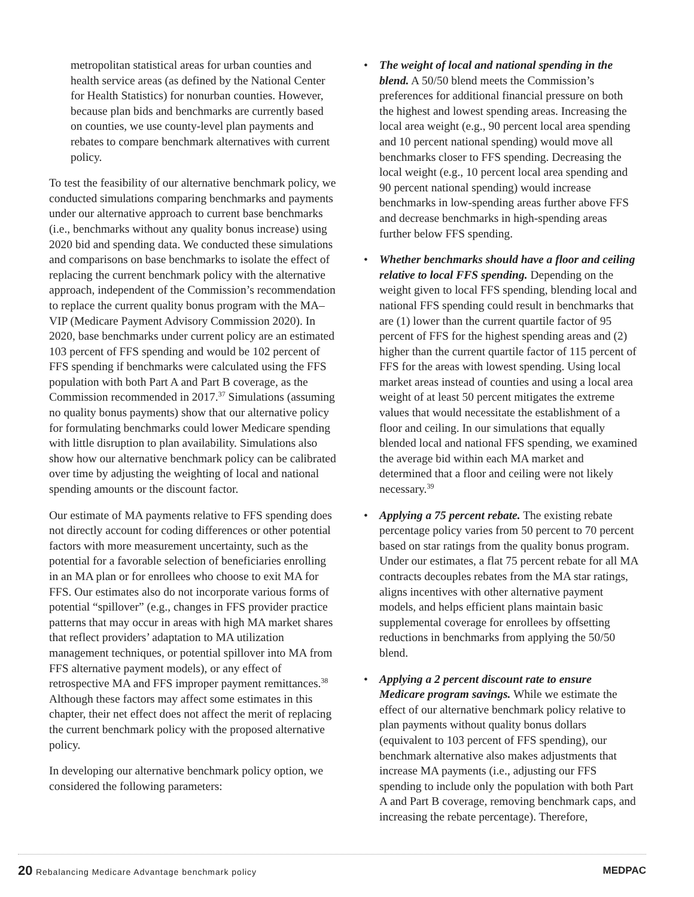metropolitan statistical areas for urban counties and health service areas (as defined by the National Center for Health Statistics) for nonurban counties. However, because plan bids and benchmarks are currently based on counties, we use county-level plan payments and rebates to compare benchmark alternatives with current policy.
To test the feasibility of our alternative benchmark policy, we conducted simulations comparing benchmarks and payments under our alternative approach to current base benchmarks (i.e., benchmarks without any quality bonus increase) using 2020 bid and spending data. We conducted these simulations and comparisons on base benchmarks to isolate the effect of replacing the current benchmark policy with the alternative approach, independent of the Commission’s recommendation to replace the current quality bonus program with the MA–VIP (Medicare Payment Advisory Commission 2020). In 2020, base benchmarks under current policy are an estimated 103 percent of FFS spending and would be 102 percent of FFS spending if benchmarks were calculated using the FFS population with both Part A and Part B coverage, as the Commission recommended in 2017.<sup>37</sup> Simulations (assuming no quality bonus payments) show that our alternative policy for formulating benchmarks could lower Medicare spending with little disruption to plan availability. Simulations also show how our alternative benchmark policy can be calibrated over time by adjusting the weighting of local and national spending amounts or the discount factor.
Our estimate of MA payments relative to FFS spending does not directly account for coding differences or other potential factors with more measurement uncertainty, such as the potential for a favorable selection of beneficiaries enrolling in an MA plan or for enrollees who choose to exit MA for FFS. Our estimates also do not incorporate various forms of potential “spillover” (e.g., changes in FFS provider practice patterns that may occur in areas with high MA market shares that reflect providers’ adaptation to MA utilization management techniques, or potential spillover into MA from FFS alternative payment models), or any effect of retrospective MA and FFS improper payment remittances.<sup>38</sup> Although these factors may affect some estimates in this chapter, their net effect does not affect the merit of replacing the current benchmark policy with the proposed alternative policy.
In developing our alternative benchmark policy option, we considered the following parameters:
• The weight of local and national spending in the blend. A 50/50 blend meets the Commission’s preferences for additional financial pressure on both the highest and lowest spending areas. Increasing the local area weight (e.g., 90 percent local area spending and 10 percent national spending) would move all benchmarks closer to FFS spending. Decreasing the local weight (e.g., 10 percent local area spending and 90 percent national spending) would increase benchmarks in low-spending areas further above FFS and decrease benchmarks in high-spending areas further below FFS spending.
• Whether benchmarks should have a floor and ceiling relative to local FFS spending. Depending on the weight given to local FFS spending, blending local and national FFS spending could result in benchmarks that are (1) lower than the current quartile factor of 95 percent of FFS for the highest spending areas and (2) higher than the current quartile factor of 115 percent of FFS for the areas with lowest spending. Using local market areas instead of counties and using a local area weight of at least 50 percent mitigates the extreme values that would necessitate the establishment of a floor and ceiling. In our simulations that equally blended local and national FFS spending, we examined the average bid within each MA market and determined that a floor and ceiling were not likely necessary.<sup>39</sup>
• Applying a 75 percent rebate. The existing rebate percentage policy varies from 50 percent to 70 percent based on star ratings from the quality bonus program. Under our estimates, a flat 75 percent rebate for all MA contracts decouples rebates from the MA star ratings, aligns incentives with other alternative payment models, and helps efficient plans maintain basic supplemental coverage for enrollees by offsetting reductions in benchmarks from applying the 50/50 blend.
• Applying a 2 percent discount rate to ensure Medicare program savings. While we estimate the effect of our alternative benchmark policy relative to plan payments without quality bonus dollars (equivalent to 103 percent of FFS spending), our benchmark alternative also makes adjustments that increase MA payments (i.e., adjusting our FFS spending to include only the population with both Part A and Part B coverage, removing benchmark caps, and increasing the rebate percentage). Therefore,
20 Rebalancing Medicare Advantage benchmark policy
MEDPAC